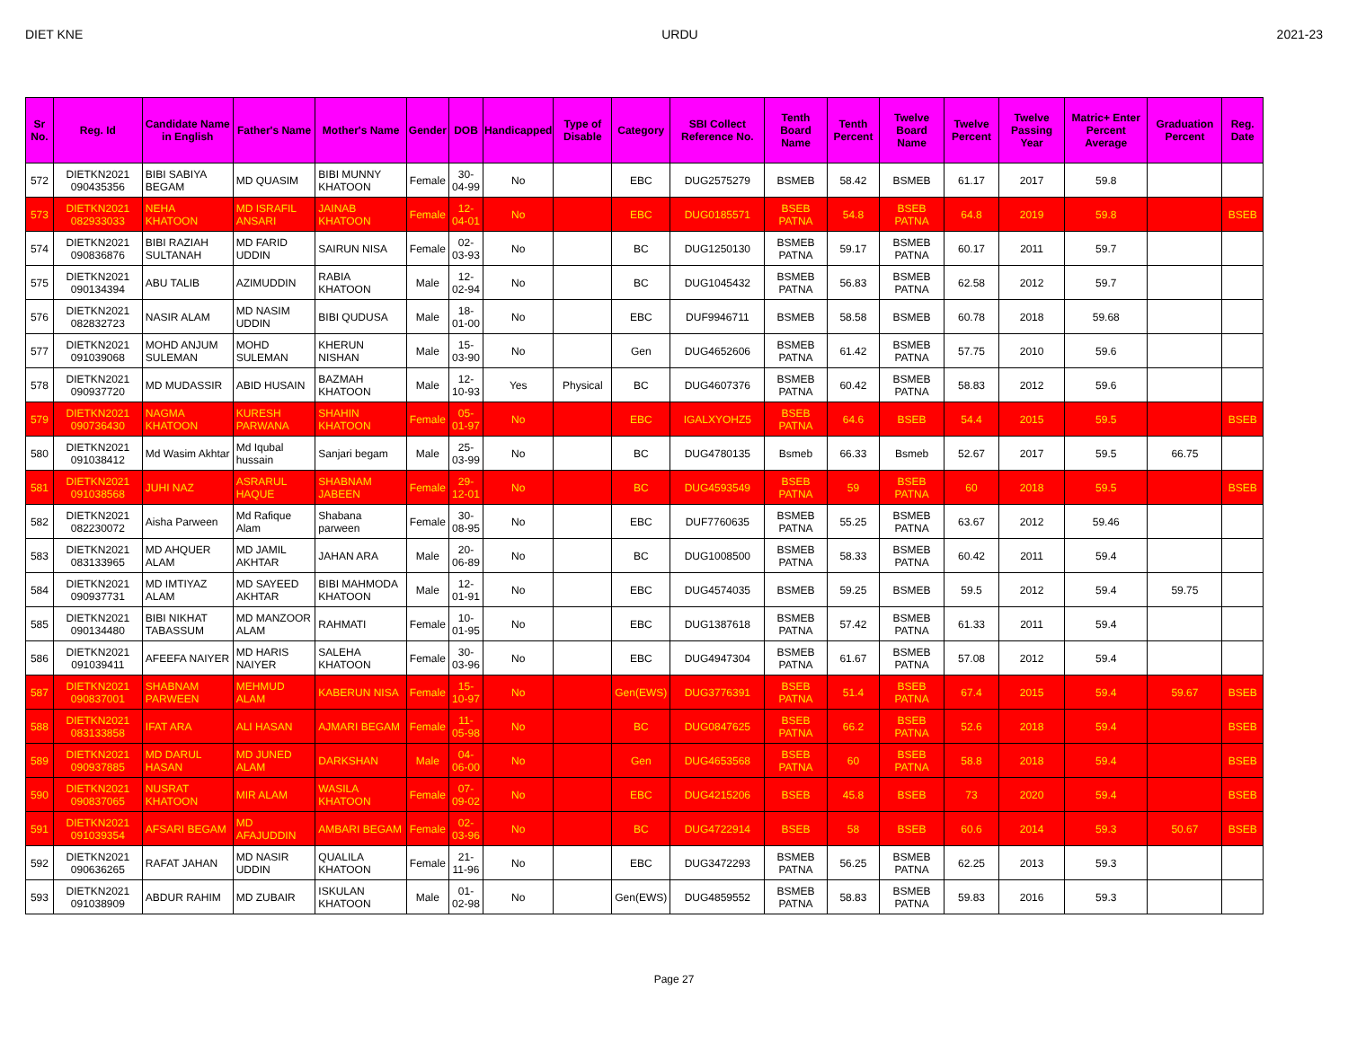DIET KNE URDU 2021-23
| Sr No. | Reg. Id | Candidate Name in English | Father's Name | Mother's Name | Gender | DOB | Handicapped | Type of Disable | Category | SBI Collect Reference No. | Tenth Board Name | Tenth Percent | Twelve Board Name | Twelve Percent | Twelve Passing Year | Matric+ Enter Percent Average | Graduation Percent | Reg. Date |
| --- | --- | --- | --- | --- | --- | --- | --- | --- | --- | --- | --- | --- | --- | --- | --- | --- | --- | --- |
| 572 | DIETKN2021 090435356 | BIBI SABIYA BEGAM | MD QUASIM | BIBI MUNNY KHATOON | Female | 30-04-99 | No | | EBC | DUG2575279 | BSMEB | 58.42 | BSMEB | 61.17 | 2017 | 59.8 | | |
| 573 | DIETKN2021 082933033 | NEHA KHATOON | MD ISRAFIL ANSARI | JAINAB KHATOON | Female | 12-04-01 | No | | EBC | DUG0185571 | BSEB PATNA | 54.8 | BSEB PATNA | 64.8 | 2019 | 59.8 | | BSEB |
| 574 | DIETKN2021 090836876 | BIBI RAZIAH SULTANAH | MD FARID UDDIN | SAIRUN NISA | Female | 02-03-93 | No | | BC | DUG1250130 | BSMEB PATNA | 59.17 | BSMEB PATNA | 60.17 | 2011 | 59.7 | | |
| 575 | DIETKN2021 090134394 | ABU TALIB | AZIMUDDIN | RABIA KHATOON | Male | 12-02-94 | No | | BC | DUG1045432 | BSMEB PATNA | 56.83 | BSMEB PATNA | 62.58 | 2012 | 59.7 | | |
| 576 | DIETKN2021 082832723 | NASIR ALAM | MD NASIM UDDIN | BIBI QUDUSA | Male | 18-01-00 | No | | EBC | DUF9946711 | BSMEB | 58.58 | BSMEB | 60.78 | 2018 | 59.68 | | |
| 577 | DIETKN2021 091039068 | MOHD ANJUM SULEMAN | MOHD SULEMAN | KHERUN NISHAN | Male | 15-03-90 | No | | Gen | DUG4652606 | BSMEB PATNA | 61.42 | BSMEB PATNA | 57.75 | 2010 | 59.6 | | |
| 578 | DIETKN2021 090937720 | MD MUDASSIR | ABID HUSAIN | BAZMAH KHATOON | Male | 12-10-93 | Yes | Physical | BC | DUG4607376 | BSMEB PATNA | 60.42 | BSMEB PATNA | 58.83 | 2012 | 59.6 | | |
| 579 | DIETKN2021 090736430 | NAGMA KHATOON | KURESH PARWANA | SHAHIN KHATOON | Female | 05-01-97 | No | | EBC | IGALXYOHZ5 | BSEB PATNA | 64.6 | BSEB | 54.4 | 2015 | 59.5 | | BSEB |
| 580 | DIETKN2021 091038412 | Md Wasim Akhtar | Md Iqubal hussain | Sanjari begam | Male | 25-03-99 | No | | BC | DUG4780135 | Bsmeb | 66.33 | Bsmeb | 52.67 | 2017 | 59.5 | 66.75 | |
| 581 | DIETKN2021 091038568 | JUHI NAZ | ASRARUL HAQUE | SHABNAM JABEEN | Female | 29-12-01 | No | | BC | DUG4593549 | BSEB PATNA | 59 | BSEB PATNA | 60 | 2018 | 59.5 | | BSEB |
| 582 | DIETKN2021 082230072 | Aisha Parween | Md Rafique Alam | Shabana parween | Female | 30-08-95 | No | | EBC | DUF7760635 | BSMEB PATNA | 55.25 | BSMEB PATNA | 63.67 | 2012 | 59.46 | | |
| 583 | DIETKN2021 083133965 | MD AHQUER ALAM | MD JAMIL AKHTAR | JAHAN ARA | Male | 20-06-89 | No | | BC | DUG1008500 | BSMEB PATNA | 58.33 | BSMEB PATNA | 60.42 | 2011 | 59.4 | | |
| 584 | DIETKN2021 090937731 | MD IMTIYAZ ALAM | MD SAYEED AKHTAR | BIBI MAHMODA KHATOON | Male | 12-01-91 | No | | EBC | DUG4574035 | BSMEB | 59.25 | BSMEB | 59.5 | 2012 | 59.4 | 59.75 | |
| 585 | DIETKN2021 090134480 | BIBI NIKHAT TABASSUM | MD MANZOOR ALAM | RAHMATI | Female | 10-01-95 | No | | EBC | DUG1387618 | BSMEB PATNA | 57.42 | BSMEB PATNA | 61.33 | 2011 | 59.4 | | |
| 586 | DIETKN2021 091039411 | AFEEFA NAIYER | MD HARIS NAIYER | SALEHA KHATOON | Female | 30-03-96 | No | | EBC | DUG4947304 | BSMEB PATNA | 61.67 | BSMEB PATNA | 57.08 | 2012 | 59.4 | | |
| 587 | DIETKN2021 090837001 | SHABNAM PARWEEN | MEHMUD ALAM | KABERUN NISA | Female | 15-10-97 | No | | Gen(EWS) | DUG3776391 | BSEB PATNA | 51.4 | BSEB PATNA | 67.4 | 2015 | 59.4 | 59.67 | BSEB |
| 588 | DIETKN2021 083133858 | IFAT ARA | ALI HASAN | AJMARI BEGAM | Female | 11-05-98 | No | | BC | DUG0847625 | BSEB PATNA | 66.2 | BSEB PATNA | 52.6 | 2018 | 59.4 | | BSEB |
| 589 | DIETKN2021 090937885 | MD DARUL HASAN | MD JUNED ALAM | DARKSHAN | Male | 04-06-00 | No | | Gen | DUG4653568 | BSEB PATNA | 60 | BSEB PATNA | 58.8 | 2018 | 59.4 | | BSEB |
| 590 | DIETKN2021 090837065 | NUSRAT KHATOON | MIR ALAM | WASILA KHATOON | Female | 07-09-02 | No | | EBC | DUG4215206 | BSEB | 45.8 | BSEB | 73 | 2020 | 59.4 | | BSEB |
| 591 | DIETKN2021 091039354 | AFSARI BEGAM | MD AFAJUDDIN | AMBARI BEGAM | Female | 02-03-96 | No | | BC | DUG4722914 | BSEB | 58 | BSEB | 60.6 | 2014 | 59.3 | 50.67 | BSEB |
| 592 | DIETKN2021 090636265 | RAFAT JAHAN | MD NASIR UDDIN | QUALILA KHATOON | Female | 21-11-96 | No | | EBC | DUG3472293 | BSMEB PATNA | 56.25 | BSMEB PATNA | 62.25 | 2013 | 59.3 | | |
| 593 | DIETKN2021 091038909 | ABDUR RAHIM | MD ZUBAIR | ISKULAN KHATOON | Male | 01-02-98 | No | | Gen(EWS) | DUG4859552 | BSMEB PATNA | 58.83 | BSMEB PATNA | 59.83 | 2016 | 59.3 | | |
Page 27